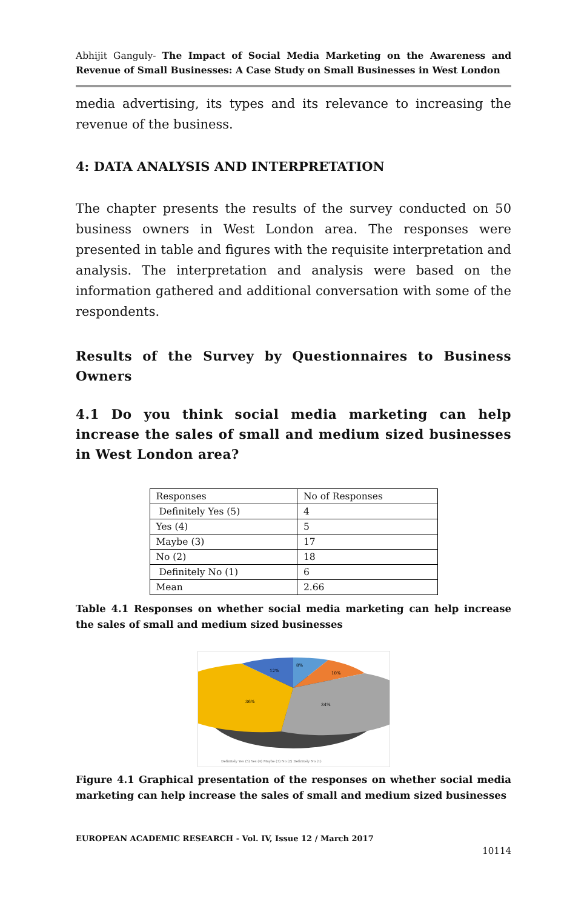Abhijit Ganguly- The Impact of Social Media Marketing on the Awareness and Revenue of Small Businesses: A Case Study on Small Businesses in West London
media advertising, its types and its relevance to increasing the revenue of the business.
4: DATA ANALYSIS AND INTERPRETATION
The chapter presents the results of the survey conducted on 50 business owners in West London area. The responses were presented in table and figures with the requisite interpretation and analysis. The interpretation and analysis were based on the information gathered and additional conversation with some of the respondents.
Results of the Survey by Questionnaires to Business Owners
4.1 Do you think social media marketing can help increase the sales of small and medium sized businesses in West London area?
| Responses | No of Responses |
| Definitely Yes (5) | 4 |
| Yes (4) | 5 |
| Maybe (3) | 17 |
| No (2) | 18 |
| Definitely No (1) | 6 |
| Mean | 2.66 |
Table 4.1 Responses on whether social media marketing can help increase the sales of small and medium sized businesses
8%
10%
34%
36%
12%
Definitely Yes (5) Yes (4) Maybe (3) No (2) Definitely No (1)
Figure 4.1 Graphical presentation of the responses on whether social media marketing can help increase the sales of small and medium sized businesses
EUROPEAN ACADEMIC RESEARCH - Vol. IV, Issue 12 / March 2017
10114